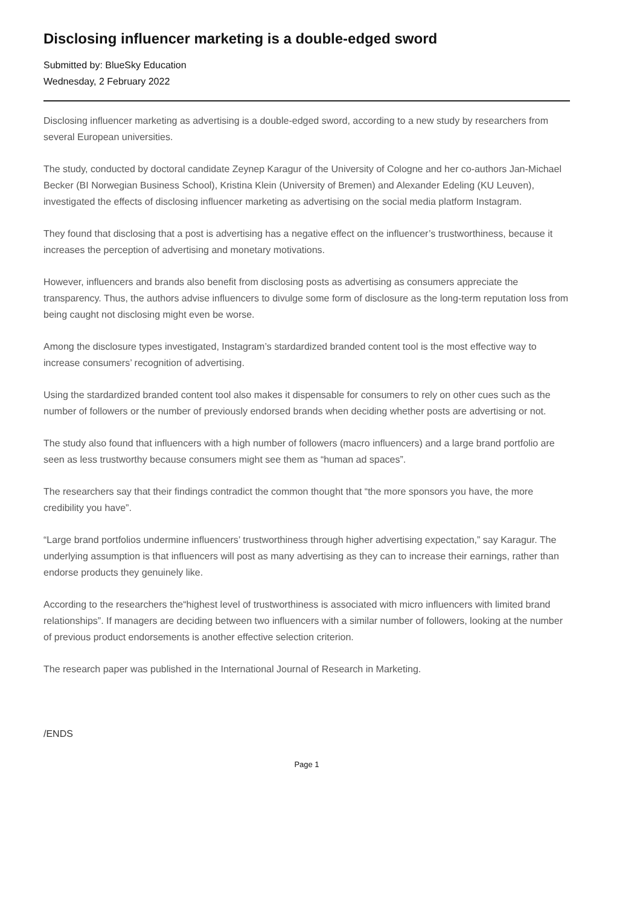Disclosing influencer marketing is a double-edged sword
Submitted by: BlueSky Education
Wednesday, 2 February 2022
Disclosing influencer marketing as advertising is a double-edged sword, according to a new study by researchers from several European universities.
The study, conducted by doctoral candidate Zeynep Karagur of the University of Cologne and her co-authors Jan-Michael Becker (BI Norwegian Business School), Kristina Klein (University of Bremen) and Alexander Edeling (KU Leuven), investigated the effects of disclosing influencer marketing as advertising on the social media platform Instagram.
They found that disclosing that a post is advertising has a negative effect on the influencer’s trustworthiness, because it increases the perception of advertising and monetary motivations.
However, influencers and brands also benefit from disclosing posts as advertising as consumers appreciate the transparency. Thus, the authors advise influencers to divulge some form of disclosure as the long-term reputation loss from being caught not disclosing might even be worse.
Among the disclosure types investigated, Instagram’s stardardized branded content tool is the most effective way to increase consumers’ recognition of advertising.
Using the stardardized branded content tool also makes it dispensable for consumers to rely on other cues such as the number of followers or the number of previously endorsed brands when deciding whether posts are advertising or not.
The study also found that influencers with a high number of followers (macro influencers) and a large brand portfolio are seen as less trustworthy because consumers might see them as “human ad spaces”.
The researchers say that their findings contradict the common thought that “the more sponsors you have, the more credibility you have”.
“Large brand portfolios undermine influencers’ trustworthiness through higher advertising expectation,” say Karagur. The underlying assumption is that influencers will post as many advertising as they can to increase their earnings, rather than endorse products they genuinely like.
According to the researchers the“highest level of trustworthiness is associated with micro influencers with limited brand relationships”. If managers are deciding between two influencers with a similar number of followers, looking at the number of previous product endorsements is another effective selection criterion.
The research paper was published in the International Journal of Research in Marketing.
/ENDS
Page 1